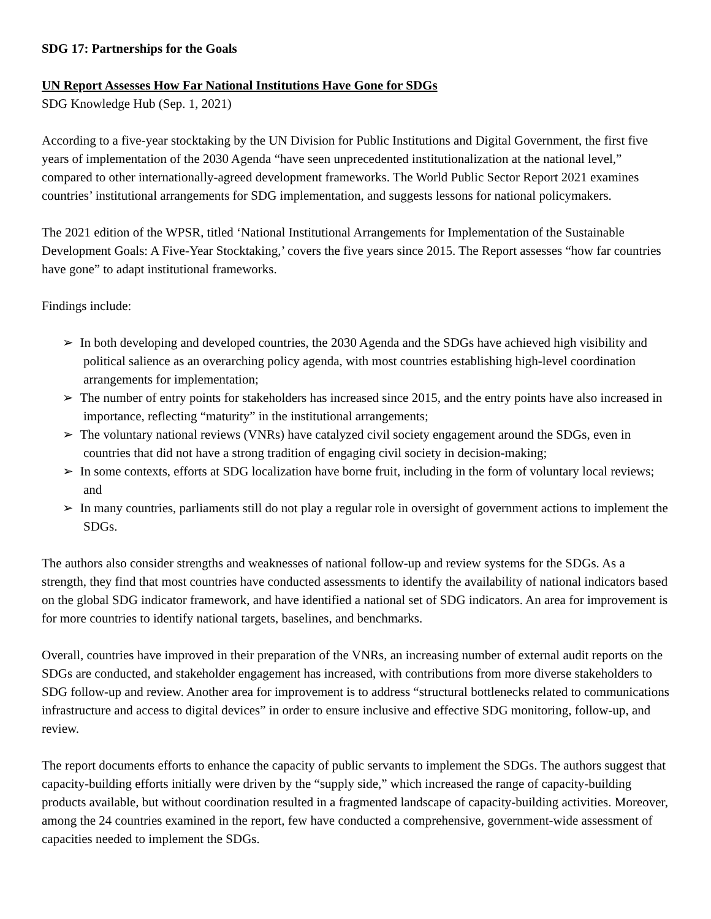SDG 17: Partnerships for the Goals
UN Report Assesses How Far National Institutions Have Gone for SDGs
SDG Knowledge Hub (Sep. 1, 2021)
According to a five-year stocktaking by the UN Division for Public Institutions and Digital Government, the first five years of implementation of the 2030 Agenda “have seen unprecedented institutionalization at the national level,” compared to other internationally-agreed development frameworks. The World Public Sector Report 2021 examines countries’ institutional arrangements for SDG implementation, and suggests lessons for national policymakers.
The 2021 edition of the WPSR, titled ‘National Institutional Arrangements for Implementation of the Sustainable Development Goals: A Five-Year Stocktaking,’ covers the five years since 2015. The Report assesses “how far countries have gone” to adapt institutional frameworks.
Findings include:
➢ In both developing and developed countries, the 2030 Agenda and the SDGs have achieved high visibility and political salience as an overarching policy agenda, with most countries establishing high-level coordination arrangements for implementation;
➢ The number of entry points for stakeholders has increased since 2015, and the entry points have also increased in importance, reflecting “maturity” in the institutional arrangements;
➢ The voluntary national reviews (VNRs) have catalyzed civil society engagement around the SDGs, even in countries that did not have a strong tradition of engaging civil society in decision-making;
➢ In some contexts, efforts at SDG localization have borne fruit, including in the form of voluntary local reviews; and
➢ In many countries, parliaments still do not play a regular role in oversight of government actions to implement the SDGs.
The authors also consider strengths and weaknesses of national follow-up and review systems for the SDGs. As a strength, they find that most countries have conducted assessments to identify the availability of national indicators based on the global SDG indicator framework, and have identified a national set of SDG indicators. An area for improvement is for more countries to identify national targets, baselines, and benchmarks.
Overall, countries have improved in their preparation of the VNRs, an increasing number of external audit reports on the SDGs are conducted, and stakeholder engagement has increased, with contributions from more diverse stakeholders to SDG follow-up and review. Another area for improvement is to address “structural bottlenecks related to communications infrastructure and access to digital devices” in order to ensure inclusive and effective SDG monitoring, follow-up, and review.
The report documents efforts to enhance the capacity of public servants to implement the SDGs. The authors suggest that capacity-building efforts initially were driven by the “supply side,” which increased the range of capacity-building products available, but without coordination resulted in a fragmented landscape of capacity-building activities. Moreover, among the 24 countries examined in the report, few have conducted a comprehensive, government-wide assessment of capacities needed to implement the SDGs.